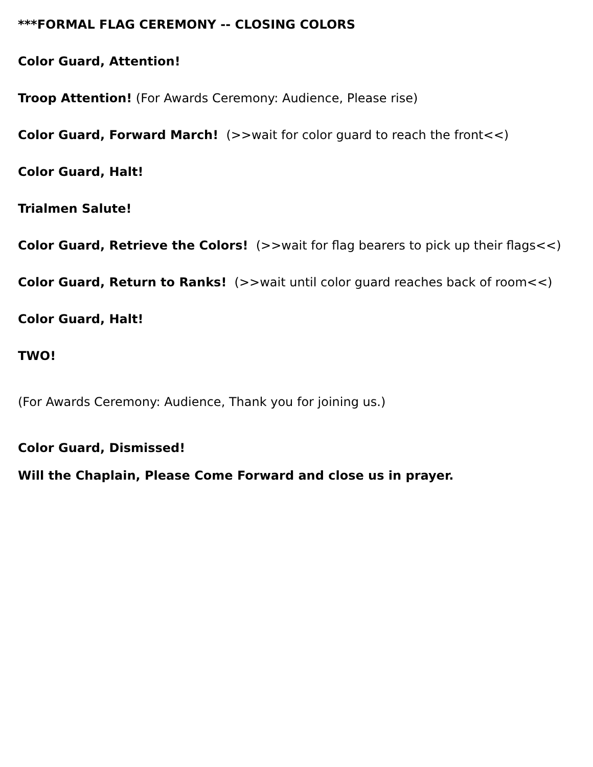***FORMAL FLAG CEREMONY -- CLOSING COLORS
Color Guard, Attention!
Troop Attention! (For Awards Ceremony: Audience, Please rise)
Color Guard, Forward March! (>>wait for color guard to reach the front<<)
Color Guard, Halt!
Trialmen Salute!
Color Guard, Retrieve the Colors! (>>wait for flag bearers to pick up their flags<<)
Color Guard, Return to Ranks! (>>wait until color guard reaches back of room<<)
Color Guard, Halt!
TWO!
(For Awards Ceremony: Audience, Thank you for joining us.)
Color Guard, Dismissed!
Will the Chaplain, Please Come Forward and close us in prayer.